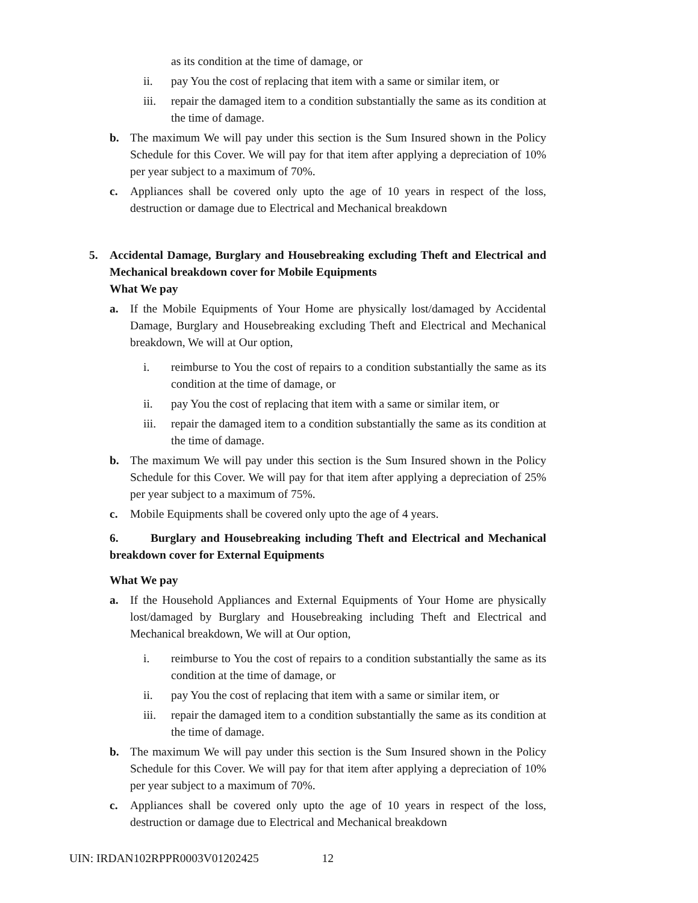as its condition at the time of damage, or
ii. pay You the cost of replacing that item with a same or similar item, or
iii. repair the damaged item to a condition substantially the same as its condition at the time of damage.
b. The maximum We will pay under this section is the Sum Insured shown in the Policy Schedule for this Cover. We will pay for that item after applying a depreciation of 10% per year subject to a maximum of 70%.
c. Appliances shall be covered only upto the age of 10 years in respect of the loss, destruction or damage due to Electrical and Mechanical breakdown
5.
Accidental Damage, Burglary and Housebreaking excluding Theft and Electrical and Mechanical breakdown cover for Mobile Equipments
What We pay
a. If the Mobile Equipments of Your Home are physically lost/damaged by Accidental Damage, Burglary and Housebreaking excluding Theft and Electrical and Mechanical breakdown, We will at Our option,
i. reimburse to You the cost of repairs to a condition substantially the same as its condition at the time of damage, or
ii. pay You the cost of replacing that item with a same or similar item, or
iii. repair the damaged item to a condition substantially the same as its condition at the time of damage.
b. The maximum We will pay under this section is the Sum Insured shown in the Policy Schedule for this Cover. We will pay for that item after applying a depreciation of 25% per year subject to a maximum of 75%.
c. Mobile Equipments shall be covered only upto the age of 4 years.
6. Burglary and Housebreaking including Theft and Electrical and Mechanical breakdown cover for External Equipments
What We pay
a. If the Household Appliances and External Equipments of Your Home are physically lost/damaged by Burglary and Housebreaking including Theft and Electrical and Mechanical breakdown, We will at Our option,
i. reimburse to You the cost of repairs to a condition substantially the same as its condition at the time of damage, or
ii. pay You the cost of replacing that item with a same or similar item, or
iii. repair the damaged item to a condition substantially the same as its condition at the time of damage.
b. The maximum We will pay under this section is the Sum Insured shown in the Policy Schedule for this Cover. We will pay for that item after applying a depreciation of 10% per year subject to a maximum of 70%.
c. Appliances shall be covered only upto the age of 10 years in respect of the loss, destruction or damage due to Electrical and Mechanical breakdown
UIN: IRDAN102RPPR0003V01202425 12